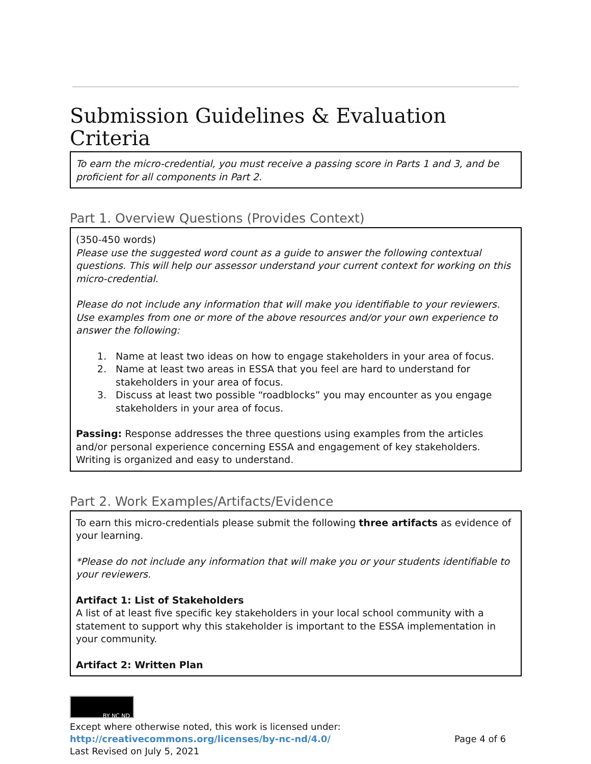Submission Guidelines & Evaluation Criteria
To earn the micro-credential, you must receive a passing score in Parts 1 and 3, and be proficient for all components in Part 2.
Part 1. Overview Questions (Provides Context)
(350-450 words)
Please use the suggested word count as a guide to answer the following contextual questions. This will help our assessor understand your current context for working on this micro-credential.
Please do not include any information that will make you identifiable to your reviewers. Use examples from one or more of the above resources and/or your own experience to answer the following:
1. Name at least two ideas on how to engage stakeholders in your area of focus.
2. Name at least two areas in ESSA that you feel are hard to understand for stakeholders in your area of focus.
3. Discuss at least two possible “roadblocks” you may encounter as you engage stakeholders in your area of focus.
Passing: Response addresses the three questions using examples from the articles and/or personal experience concerning ESSA and engagement of key stakeholders. Writing is organized and easy to understand.
Part 2. Work Examples/Artifacts/Evidence
To earn this micro-credentials please submit the following three artifacts as evidence of your learning.
*Please do not include any information that will make you or your students identifiable to your reviewers.
Artifact 1: List of Stakeholders
A list of at least five specific key stakeholders in your local school community with a statement to support why this stakeholder is important to the ESSA implementation in your community.
Artifact 2: Written Plan
BY NC ND
Except where otherwise noted, this work is licensed under:
http://creativecommons.org/licenses/by-nc-nd/4.0/ Page 4 of 6
Last Revised on July 5, 2021